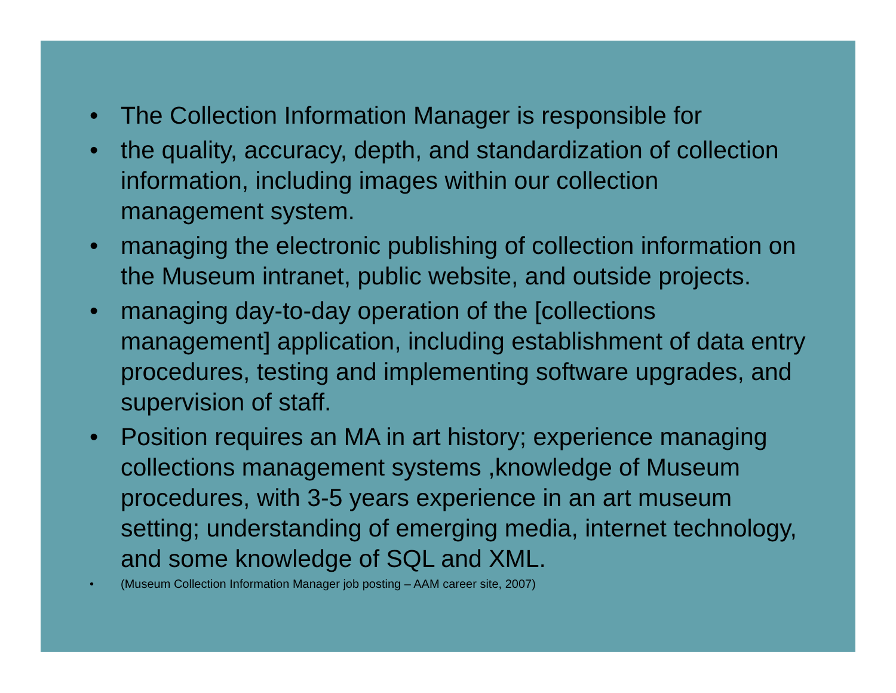• The Collection Information Manager is responsible for
• the quality, accuracy, depth, and standardization of collection information, including images within our collection management system.
• managing the electronic publishing of collection information on the Museum intranet, public website, and outside projects.
• managing day-to-day operation of the [collections management] application, including establishment of data entry procedures, testing and implementing software upgrades, and supervision of staff.
• Position requires an MA in art history; experience managing collections management systems ,knowledge of Museum procedures, with 3-5 years experience in an art museum setting; understanding of emerging media, internet technology, and some knowledge of SQL and XML.
• (Museum Collection Information Manager job posting – AAM career site, 2007)